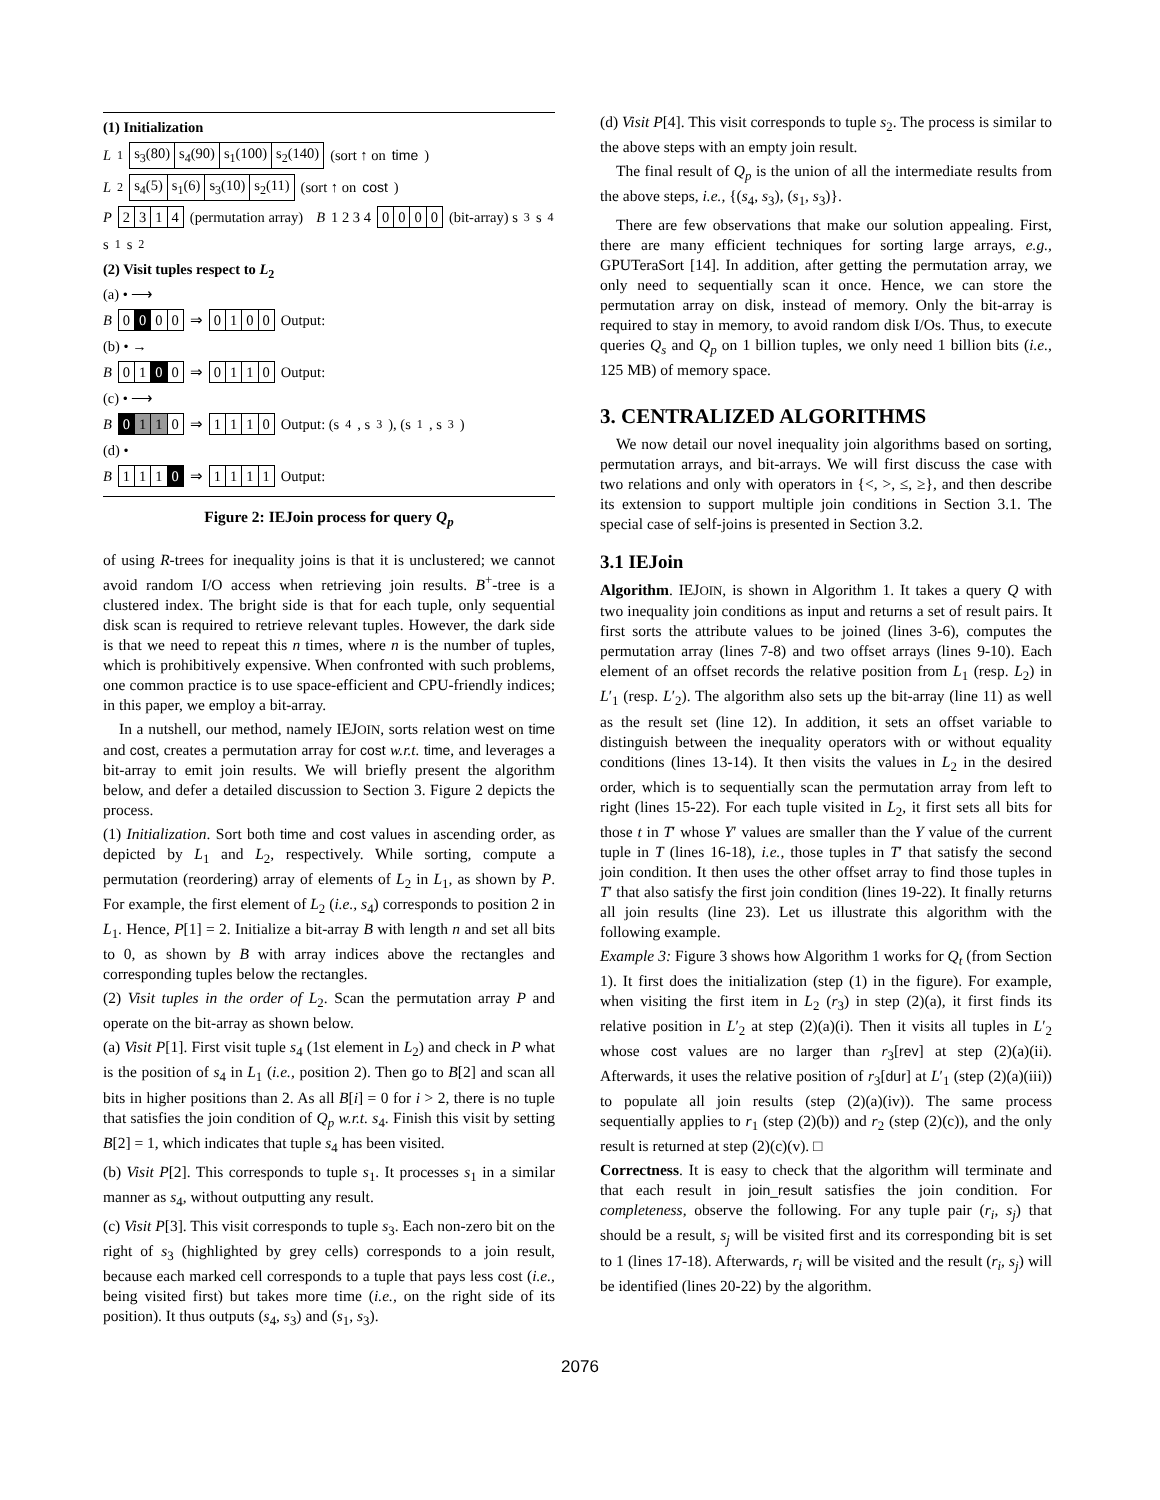(1) Initialization
L<sub>1</sub> s<sub>3</sub>(80) s<sub>4</sub>(90) s<sub>1</sub>(100) s<sub>2</sub>(140) (sort ↑ on time)
L<sub>2</sub> s<sub>4</sub>(5) s<sub>1</sub>(6) s<sub>3</sub>(10) s<sub>2</sub>(11) (sort ↑ on cost)
P 2314 (permutation array) B 1 2 3 4 0000 (bit-array) s<sub>3</sub> s<sub>4</sub> s<sub>1</sub> s<sub>2</sub>
(2) Visit tuples respect to L<sub>2</sub>
(a) • ⟶
B 0 0 00 ⇒ 0100 Output:
(b) • →
B 01 0 0 ⇒ 0110 Output:
(c) • ⟶
B 0 1 1 0 ⇒ 1110 Output: (s<sub>4</sub>, s<sub>3</sub>), (s<sub>1</sub>, s<sub>3</sub>)
(d) •
B 111 0 ⇒ 1111 Output:
Figure 2: IEJoin process for query Q<sub>p</sub>
of using R-trees for inequality joins is that it is unclustered; we cannot avoid random I/O access when retrieving join results. B<sup>+</sup>-tree is a clustered index. The bright side is that for each tuple, only sequential disk scan is required to retrieve relevant tuples. However, the dark side is that we need to repeat this n times, where n is the number of tuples, which is prohibitively expensive. When confronted with such problems, one common practice is to use space-efficient and CPU-friendly indices; in this paper, we employ a bit-array.
In a nutshell, our method, namely IEJOIN, sorts relation west on time and cost, creates a permutation array for cost w.r.t. time, and leverages a bit-array to emit join results. We will briefly present the algorithm below, and defer a detailed discussion to Section 3. Figure 2 depicts the process.
(1) Initialization. Sort both time and cost values in ascending order, as depicted by L<sub>1</sub> and L<sub>2</sub>, respectively. While sorting, compute a permutation (reordering) array of elements of L<sub>2</sub> in L<sub>1</sub>, as shown by P. For example, the first element of L<sub>2</sub> (i.e., s<sub>4</sub>) corresponds to position 2 in L<sub>1</sub>. Hence, P[1] = 2. Initialize a bit-array B with length n and set all bits to 0, as shown by B with array indices above the rectangles and corresponding tuples below the rectangles.
(2) Visit tuples in the order of L<sub>2</sub>. Scan the permutation array P and operate on the bit-array as shown below.
(a) Visit P[1]. First visit tuple s<sub>4</sub> (1st element in L<sub>2</sub>) and check in P what is the position of s<sub>4</sub> in L<sub>1</sub> (i.e., position 2). Then go to B[2] and scan all bits in higher positions than 2. As all B[i] = 0 for i > 2, there is no tuple that satisfies the join condition of Q<sub>p</sub> w.r.t. s<sub>4</sub>. Finish this visit by setting B[2] = 1, which indicates that tuple s<sub>4</sub> has been visited.
(b) Visit P[2]. This corresponds to tuple s<sub>1</sub>. It processes s<sub>1</sub> in a similar manner as s<sub>4</sub>, without outputting any result.
(c) Visit P[3]. This visit corresponds to tuple s<sub>3</sub>. Each non-zero bit on the right of s<sub>3</sub> (highlighted by grey cells) corresponds to a join result, because each marked cell corresponds to a tuple that pays less cost (i.e., being visited first) but takes more time (i.e., on the right side of its position). It thus outputs (s<sub>4</sub>, s<sub>3</sub>) and (s<sub>1</sub>, s<sub>3</sub>).
(d) Visit P[4]. This visit corresponds to tuple s<sub>2</sub>. The process is similar to the above steps with an empty join result.
The final result of Q<sub>p</sub> is the union of all the intermediate results from the above steps, i.e., {(s<sub>4</sub>, s<sub>3</sub>), (s<sub>1</sub>, s<sub>3</sub>)}.
There are few observations that make our solution appealing. First, there are many efficient techniques for sorting large arrays, e.g., GPUTeraSort [14]. In addition, after getting the permutation array, we only need to sequentially scan it once. Hence, we can store the permutation array on disk, instead of memory. Only the bit-array is required to stay in memory, to avoid random disk I/Os. Thus, to execute queries Q<sub>s</sub> and Q<sub>p</sub> on 1 billion tuples, we only need 1 billion bits (i.e., 125 MB) of memory space.
3. CENTRALIZED ALGORITHMS
We now detail our novel inequality join algorithms based on sorting, permutation arrays, and bit-arrays. We will first discuss the case with two relations and only with operators in {<, >, ≤, ≥}, and then describe its extension to support multiple join conditions in Section 3.1. The special case of self-joins is presented in Section 3.2.
3.1 IEJoin
Algorithm. IEJOIN, is shown in Algorithm 1. It takes a query Q with two inequality join conditions as input and returns a set of result pairs. It first sorts the attribute values to be joined (lines 3-6), computes the permutation array (lines 7-8) and two offset arrays (lines 9-10). Each element of an offset records the relative position from L<sub>1</sub> (resp. L<sub>2</sub>) in L′<sub>1</sub> (resp. L′<sub>2</sub>). The algorithm also sets up the bit-array (line 11) as well as the result set (line 12). In addition, it sets an offset variable to distinguish between the inequality operators with or without equality conditions (lines 13-14). It then visits the values in L<sub>2</sub> in the desired order, which is to sequentially scan the permutation array from left to right (lines 15-22). For each tuple visited in L<sub>2</sub>, it first sets all bits for those t in T′ whose Y′ values are smaller than the Y value of the current tuple in T (lines 16-18), i.e., those tuples in T′ that satisfy the second join condition. It then uses the other offset array to find those tuples in T′ that also satisfy the first join condition (lines 19-22). It finally returns all join results (line 23). Let us illustrate this algorithm with the following example.
Example 3: Figure 3 shows how Algorithm 1 works for Q<sub>t</sub> (from Section 1). It first does the initialization (step (1) in the figure). For example, when visiting the first item in L<sub>2</sub> (r<sub>3</sub>) in step (2)(a), it first finds its relative position in L′<sub>2</sub> at step (2)(a)(i). Then it visits all tuples in L′<sub>2</sub> whose cost values are no larger than r<sub>3</sub>[rev] at step (2)(a)(ii). Afterwards, it uses the relative position of r<sub>3</sub>[dur] at L′<sub>1</sub> (step (2)(a)(iii)) to populate all join results (step (2)(a)(iv)). The same process sequentially applies to r<sub>1</sub> (step (2)(b)) and r<sub>2</sub> (step (2)(c)), and the only result is returned at step (2)(c)(v). □
Correctness. It is easy to check that the algorithm will terminate and that each result in join_result satisfies the join condition. For completeness, observe the following. For any tuple pair (r<sub>i</sub>, s<sub>j</sub>) that should be a result, s<sub>j</sub> will be visited first and its corresponding bit is set to 1 (lines 17-18). Afterwards, r<sub>i</sub> will be visited and the result (r<sub>i</sub>, s<sub>j</sub>) will be identified (lines 20-22) by the algorithm.
2076